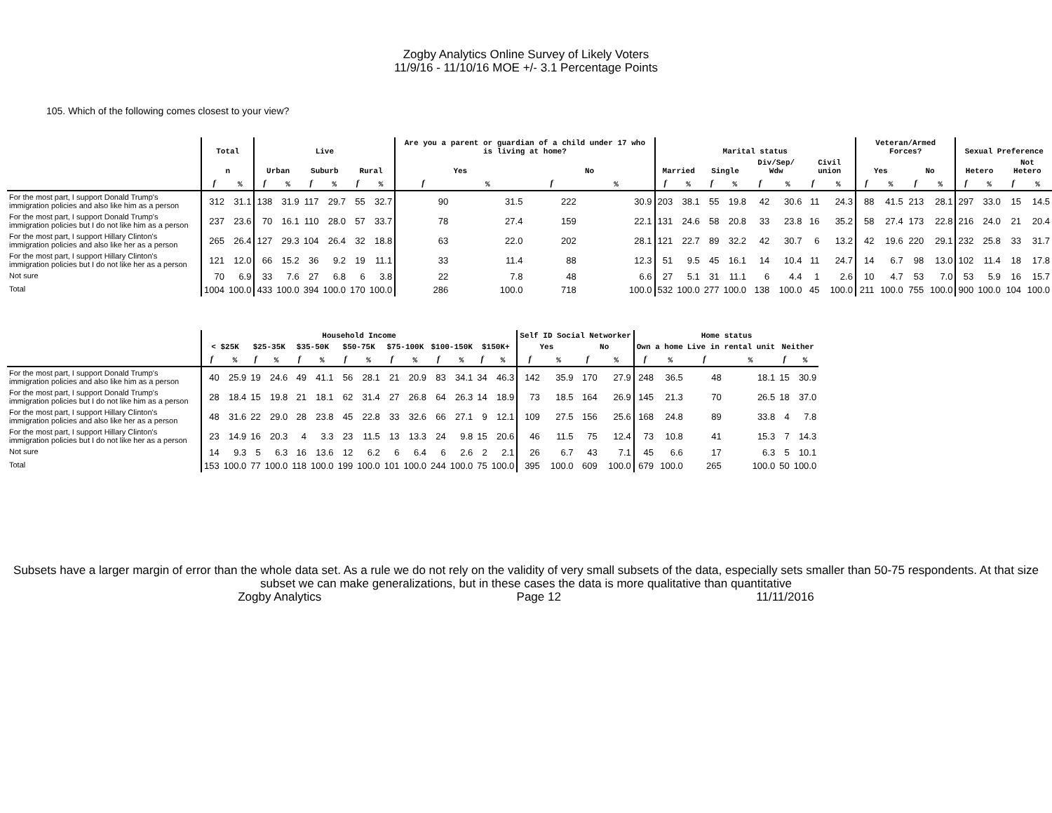Zogby Analytics Online Survey of Likely Voters
11/9/16 - 11/10/16 MOE +/- 3.1 Percentage Points
105. Which of the following comes closest to your view?
| | Total | | Live | | | | | | Are you a parent or guardian of a child under 17 who is living at home? | | | | Marital status | | | | | | | | Veteran/Armed Forces? | | | | Sexual Preference | | | |
| --- | --- | --- | --- | --- | --- | --- | --- | --- | --- | --- | --- | --- | --- | --- | --- | --- | --- | --- | --- | --- | --- | --- | --- | --- | --- | --- | --- | --- |
| | n | | Urban | | Suburb | | Rural | | Yes | | No | | Married | | Single | | Div/Sep/ Wdw | | Civil union | | Yes | | No | | Hetero | | Not Hetero | |
| | f | % | f | % | f | % | f | % | f | % | f | % | f | % | f | % | f | % | f | % | f | % | f | % | f | % | f | % |
| For the most part, I support Donald Trump's immigration policies and also like him as a person | 312 | 31.1 | 138 | 31.9 | 117 | 29.7 | 55 | 32.7 | 90 | 31.5 | 222 | 30.9 | 203 | 38.1 | 55 | 19.8 | 42 | 30.6 | 11 | 24.3 | 88 | 41.5 | 213 | 28.1 | 297 | 33.0 | 15 | 14.5 |
| For the most part, I support Donald Trump's immigration policies but I do not like him as a person | 237 | 23.6 | 70 | 16.1 | 110 | 28.0 | 57 | 33.7 | 78 | 27.4 | 159 | 22.1 | 131 | 24.6 | 58 | 20.8 | 33 | 23.8 | 16 | 35.2 | 58 | 27.4 | 173 | 22.8 | 216 | 24.0 | 21 | 20.4 |
| For the most part, I support Hillary Clinton's immigration policies and also like her as a person | 265 | 26.4 | 127 | 29.3 | 104 | 26.4 | 32 | 18.8 | 63 | 22.0 | 202 | 28.1 | 121 | 22.7 | 89 | 32.2 | 42 | 30.7 | 6 | 13.2 | 42 | 19.6 | 220 | 29.1 | 232 | 25.8 | 33 | 31.7 |
| For the most part, I support Hillary Clinton's immigration policies but I do not like her as a person | 121 | 12.0 | 66 | 15.2 | 36 | 9.2 | 19 | 11.1 | 33 | 11.4 | 88 | 12.3 | 51 | 9.5 | 45 | 16.1 | 14 | 10.4 | 11 | 24.7 | 14 | 6.7 | 98 | 13.0 | 102 | 11.4 | 18 | 17.8 |
| Not sure | 70 | 6.9 | 33 | 7.6 | 27 | 6.8 | 6 | 3.8 | 22 | 7.8 | 48 | 6.6 | 27 | 5.1 | 31 | 11.1 | 6 | 4.4 | 1 | 2.6 | 10 | 4.7 | 53 | 7.0 | 53 | 5.9 | 16 | 15.7 |
| Total | 1004 | 100.0 | 433 | 100.0 | 394 | 100.0 | 170 | 100.0 | 286 | 100.0 | 718 | 100.0 | 532 | 100.0 | 277 | 100.0 | 138 | 100.0 | 45 | 100.0 | 211 | 100.0 | 755 | 100.0 | 900 | 100.0 | 104 | 100.0 |
| | Household Income | | | | | | | | | | | | | | Self ID Social Networker | | | | Home status | | | | | |
| --- | --- | --- | --- | --- | --- | --- | --- | --- | --- | --- | --- | --- | --- | --- | --- | --- | --- | --- | --- | --- | --- | --- | --- | --- |
| | < $25K | | $25-35K | | $35-50K | | $50-75K | | $75-100K | | $100-150K | | $150K+ | | Yes | | No | | Own a home | | Live in rental unit | | Neither | |
| | f | % | f | % | f | % | f | % | f | % | f | % | f | % | f | % | f | % | f | % | f | % | f | % |
| For the most part, I support Donald Trump's immigration policies and also like him as a person | 40 | 25.9 | 19 | 24.6 | 49 | 41.1 | 56 | 28.1 | 21 | 20.9 | 83 | 34.1 | 34 | 46.3 | 142 | 35.9 | 170 | 27.9 | 248 | 36.5 | 48 | 18.1 | 15 | 30.9 |
| For the most part, I support Donald Trump's immigration policies but I do not like him as a person | 28 | 18.4 | 15 | 19.8 | 21 | 18.1 | 62 | 31.4 | 27 | 26.8 | 64 | 26.3 | 14 | 18.9 | 73 | 18.5 | 164 | 26.9 | 145 | 21.3 | 70 | 26.5 | 18 | 37.0 |
| For the most part, I support Hillary Clinton's immigration policies and also like her as a person | 48 | 31.6 | 22 | 29.0 | 28 | 23.8 | 45 | 22.8 | 33 | 32.6 | 66 | 27.1 | 9 | 12.1 | 109 | 27.5 | 156 | 25.6 | 168 | 24.8 | 89 | 33.8 | 4 | 7.8 |
| For the most part, I support Hillary Clinton's immigration policies but I do not like her as a person | 23 | 14.9 | 16 | 20.3 | 4 | 3.3 | 23 | 11.5 | 13 | 13.3 | 24 | 9.8 | 15 | 20.6 | 46 | 11.5 | 75 | 12.4 | 73 | 10.8 | 41 | 15.3 | 7 | 14.3 |
| Not sure | 14 | 9.3 | 5 | 6.3 | 16 | 13.6 | 12 | 6.2 | 6 | 6.4 | 6 | 2.6 | 2 | 2.1 | 26 | 6.7 | 43 | 7.1 | 45 | 6.6 | 17 | 6.3 | 5 | 10.1 |
| Total | 153 | 100.0 | 77 | 100.0 | 118 | 100.0 | 199 | 100.0 | 101 | 100.0 | 244 | 100.0 | 75 | 100.0 | 395 | 100.0 | 609 | 100.0 | 679 | 100.0 | 265 | 100.0 | 50 | 100.0 |
Subsets have a larger margin of error than the whole data set. As a rule we do not rely on the validity of very small subsets of the data, especially sets smaller than 50-75 respondents. At that size subset we can make generalizations, but in these cases the data is more qualitative than quantitative
Zogby Analytics Page 12 11/11/2016